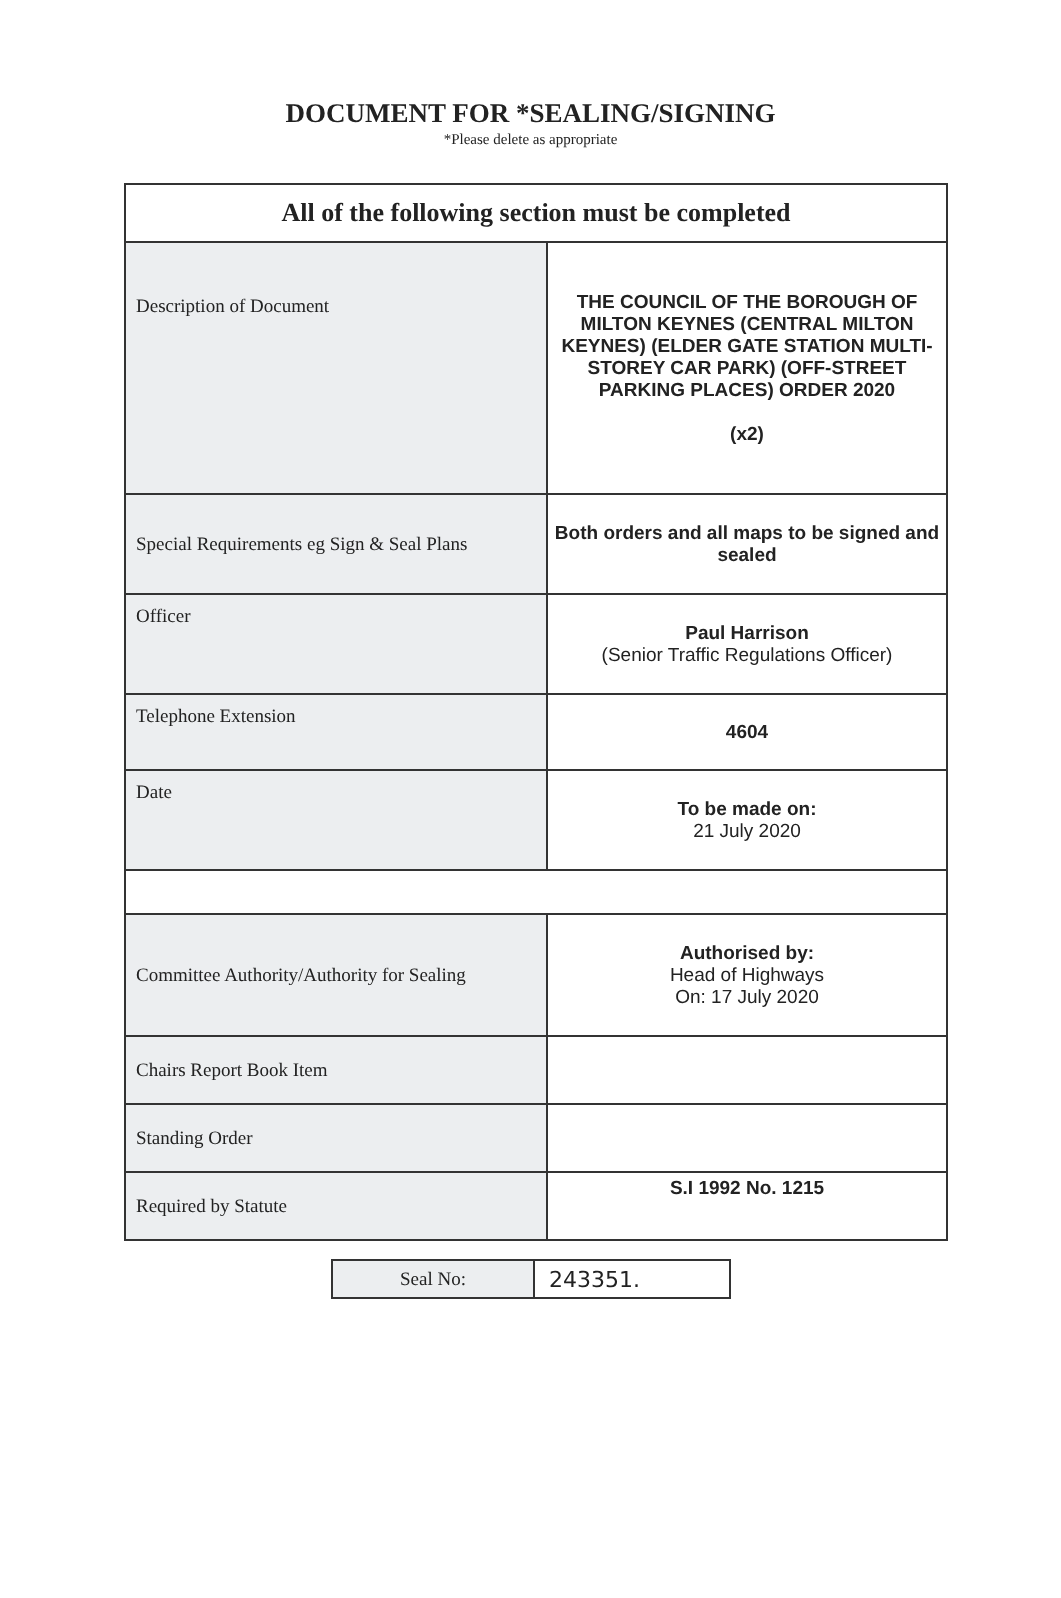DOCUMENT FOR *SEALING/SIGNING
*Please delete as appropriate
| All of the following section must be completed | |
| --- | --- |
| Description of Document | THE COUNCIL OF THE BOROUGH OF MILTON KEYNES (CENTRAL MILTON KEYNES) (ELDER GATE STATION MULTI-STOREY CAR PARK) (OFF-STREET PARKING PLACES) ORDER 2020 (x2) |
| Special Requirements eg Sign & Seal Plans | Both orders and all maps to be signed and sealed |
| Officer | Paul Harrison (Senior Traffic Regulations Officer) |
| Telephone Extension | 4604 |
| Date | To be made on: 21 July 2020 |
| Committee Authority/Authority for Sealing | Authorised by: Head of Highways On: 17 July 2020 |
| Chairs Report Book Item | |
| Standing Order | |
| Required by Statute | S.I 1992 No. 1215 |
| Seal No: | 243351. |